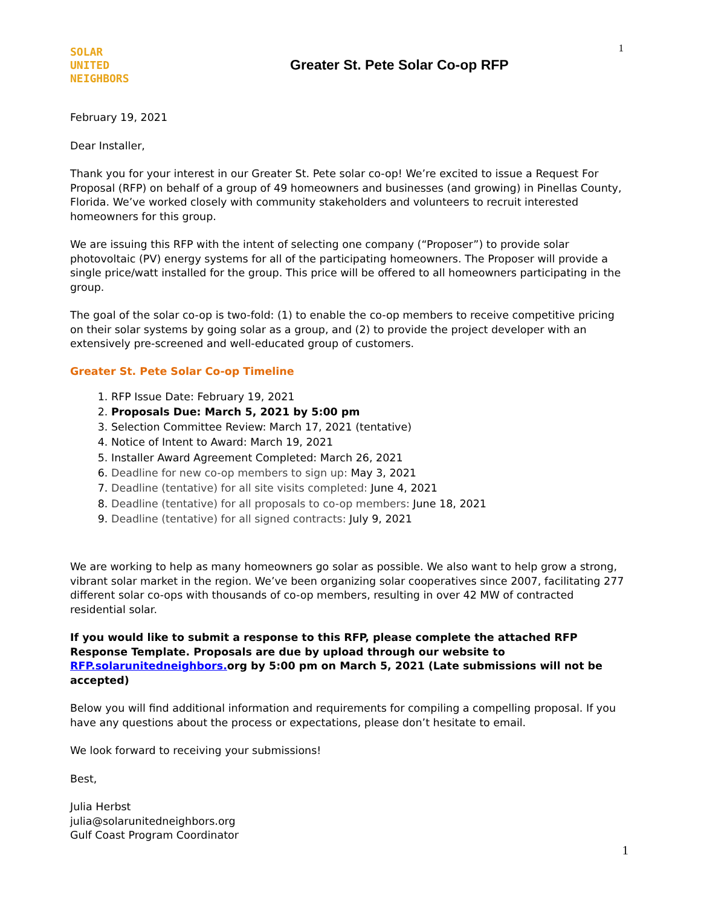1
SOLAR
UNITED
NEIGHBORS
Greater St. Pete Solar Co-op RFP
February 19, 2021
Dear Installer,
Thank you for your interest in our Greater St. Pete solar co-op! We’re excited to issue a Request For Proposal (RFP) on behalf of a group of 49 homeowners and businesses (and growing) in Pinellas County, Florida. We’ve worked closely with community stakeholders and volunteers to recruit interested homeowners for this group.
We are issuing this RFP with the intent of selecting one company (“Proposer”) to provide solar photovoltaic (PV) energy systems for all of the participating homeowners. The Proposer will provide a single price/watt installed for the group. This price will be offered to all homeowners participating in the group.
The goal of the solar co-op is two-fold: (1) to enable the co-op members to receive competitive pricing on their solar systems by going solar as a group, and (2) to provide the project developer with an extensively pre-screened and well-educated group of customers.
Greater St. Pete Solar Co-op Timeline
1. RFP Issue Date: February 19, 2021
2. Proposals Due: March 5, 2021 by 5:00 pm
3. Selection Committee Review: March 17, 2021 (tentative)
4. Notice of Intent to Award: March 19, 2021
5. Installer Award Agreement Completed: March 26, 2021
6. Deadline for new co-op members to sign up: May 3, 2021
7. Deadline (tentative) for all site visits completed: June 4, 2021
8. Deadline (tentative) for all proposals to co-op members: June 18, 2021
9. Deadline (tentative) for all signed contracts: July 9, 2021
We are working to help as many homeowners go solar as possible. We also want to help grow a strong, vibrant solar market in the region. We’ve been organizing solar cooperatives since 2007, facilitating 277 different solar co-ops with thousands of co-op members, resulting in over 42 MW of contracted residential solar.
If you would like to submit a response to this RFP, please complete the attached RFP Response Template. Proposals are due by upload through our website to RFP.solarunitedneighbors. org by 5:00 pm on March 5, 2021 (Late submissions will not be accepted)
Below you will find additional information and requirements for compiling a compelling proposal. If you have any questions about the process or expectations, please don’t hesitate to email.
We look forward to receiving your submissions!
Best,
Julia Herbst
julia@solarunitedneighbors.org
Gulf Coast Program Coordinator
1